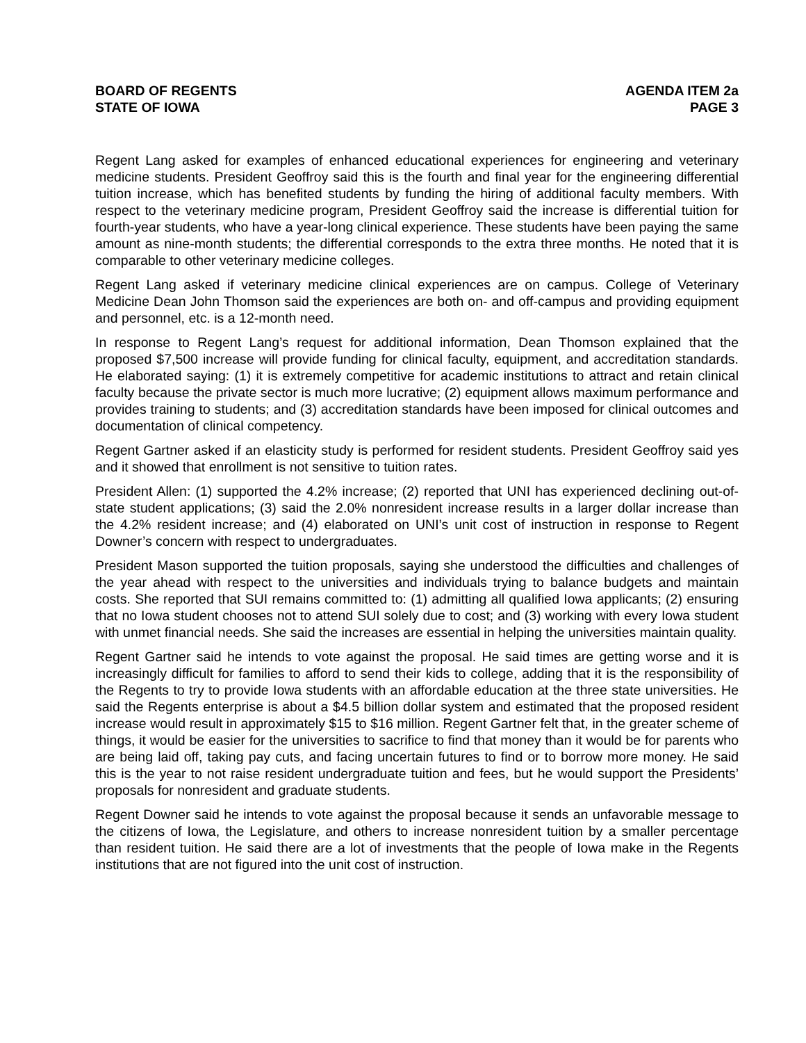BOARD OF REGENTS
STATE OF IOWA
AGENDA ITEM 2a
PAGE 3
Regent Lang asked for examples of enhanced educational experiences for engineering and veterinary medicine students. President Geoffroy said this is the fourth and final year for the engineering differential tuition increase, which has benefited students by funding the hiring of additional faculty members. With respect to the veterinary medicine program, President Geoffroy said the increase is differential tuition for fourth-year students, who have a year-long clinical experience. These students have been paying the same amount as nine-month students; the differential corresponds to the extra three months. He noted that it is comparable to other veterinary medicine colleges.
Regent Lang asked if veterinary medicine clinical experiences are on campus. College of Veterinary Medicine Dean John Thomson said the experiences are both on- and off-campus and providing equipment and personnel, etc. is a 12-month need.
In response to Regent Lang’s request for additional information, Dean Thomson explained that the proposed $7,500 increase will provide funding for clinical faculty, equipment, and accreditation standards. He elaborated saying: (1) it is extremely competitive for academic institutions to attract and retain clinical faculty because the private sector is much more lucrative; (2) equipment allows maximum performance and provides training to students; and (3) accreditation standards have been imposed for clinical outcomes and documentation of clinical competency.
Regent Gartner asked if an elasticity study is performed for resident students. President Geoffroy said yes and it showed that enrollment is not sensitive to tuition rates.
President Allen: (1) supported the 4.2% increase; (2) reported that UNI has experienced declining out-of-state student applications; (3) said the 2.0% nonresident increase results in a larger dollar increase than the 4.2% resident increase; and (4) elaborated on UNI’s unit cost of instruction in response to Regent Downer’s concern with respect to undergraduates.
President Mason supported the tuition proposals, saying she understood the difficulties and challenges of the year ahead with respect to the universities and individuals trying to balance budgets and maintain costs. She reported that SUI remains committed to: (1) admitting all qualified Iowa applicants; (2) ensuring that no Iowa student chooses not to attend SUI solely due to cost; and (3) working with every Iowa student with unmet financial needs. She said the increases are essential in helping the universities maintain quality.
Regent Gartner said he intends to vote against the proposal. He said times are getting worse and it is increasingly difficult for families to afford to send their kids to college, adding that it is the responsibility of the Regents to try to provide Iowa students with an affordable education at the three state universities. He said the Regents enterprise is about a $4.5 billion dollar system and estimated that the proposed resident increase would result in approximately $15 to $16 million. Regent Gartner felt that, in the greater scheme of things, it would be easier for the universities to sacrifice to find that money than it would be for parents who are being laid off, taking pay cuts, and facing uncertain futures to find or to borrow more money. He said this is the year to not raise resident undergraduate tuition and fees, but he would support the Presidents’ proposals for nonresident and graduate students.
Regent Downer said he intends to vote against the proposal because it sends an unfavorable message to the citizens of Iowa, the Legislature, and others to increase nonresident tuition by a smaller percentage than resident tuition. He said there are a lot of investments that the people of Iowa make in the Regents institutions that are not figured into the unit cost of instruction.